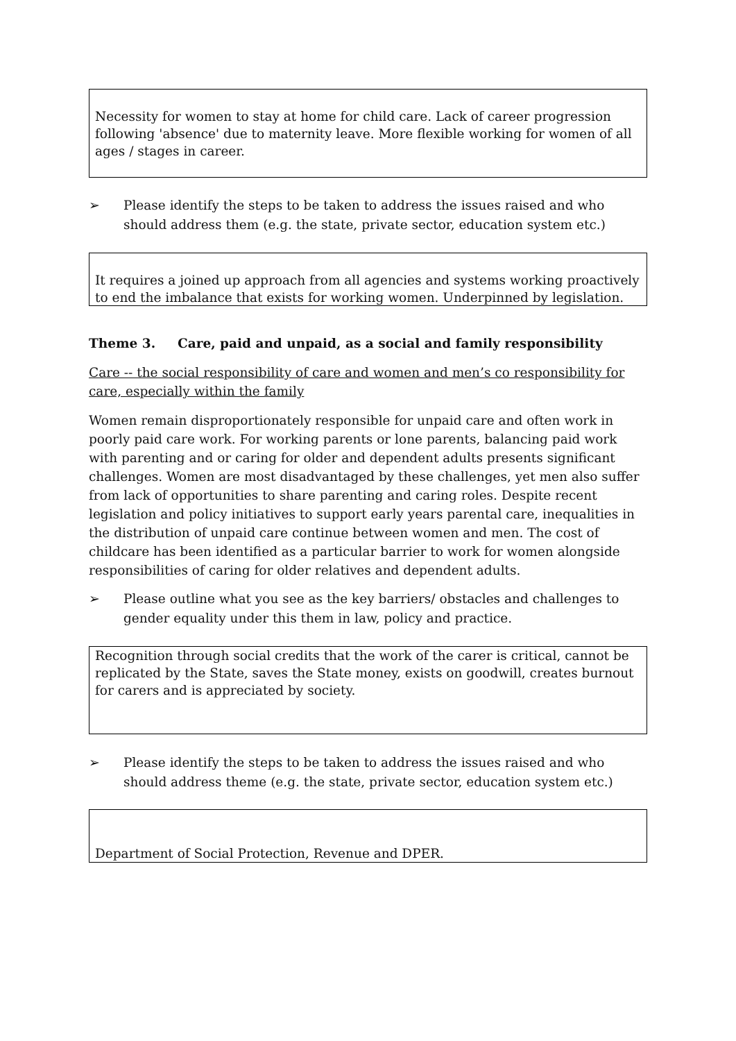Necessity for women to stay at home for child care. Lack of career progression following 'absence' due to maternity leave. More flexible working for women of all ages / stages in career.
➢ Please identify the steps to be taken to address the issues raised and who should address them (e.g. the state, private sector, education system etc.)
It requires a joined up approach from all agencies and systems working proactively to end the imbalance that exists for working women. Underpinned by legislation.
Theme 3. Care, paid and unpaid, as a social and family responsibility
Care -- the social responsibility of care and women and men’s co responsibility for care, especially within the family
Women remain disproportionately responsible for unpaid care and often work in poorly paid care work. For working parents or lone parents, balancing paid work with parenting and or caring for older and dependent adults presents significant challenges. Women are most disadvantaged by these challenges, yet men also suffer from lack of opportunities to share parenting and caring roles. Despite recent legislation and policy initiatives to support early years parental care, inequalities in the distribution of unpaid care continue between women and men. The cost of childcare has been identified as a particular barrier to work for women alongside responsibilities of caring for older relatives and dependent adults.
➢ Please outline what you see as the key barriers/ obstacles and challenges to gender equality under this them in law, policy and practice.
Recognition through social credits that the work of the carer is critical, cannot be replicated by the State, saves the State money, exists on goodwill, creates burnout for carers and is appreciated by society.
➢ Please identify the steps to be taken to address the issues raised and who should address theme (e.g. the state, private sector, education system etc.)
Department of Social Protection, Revenue and DPER.